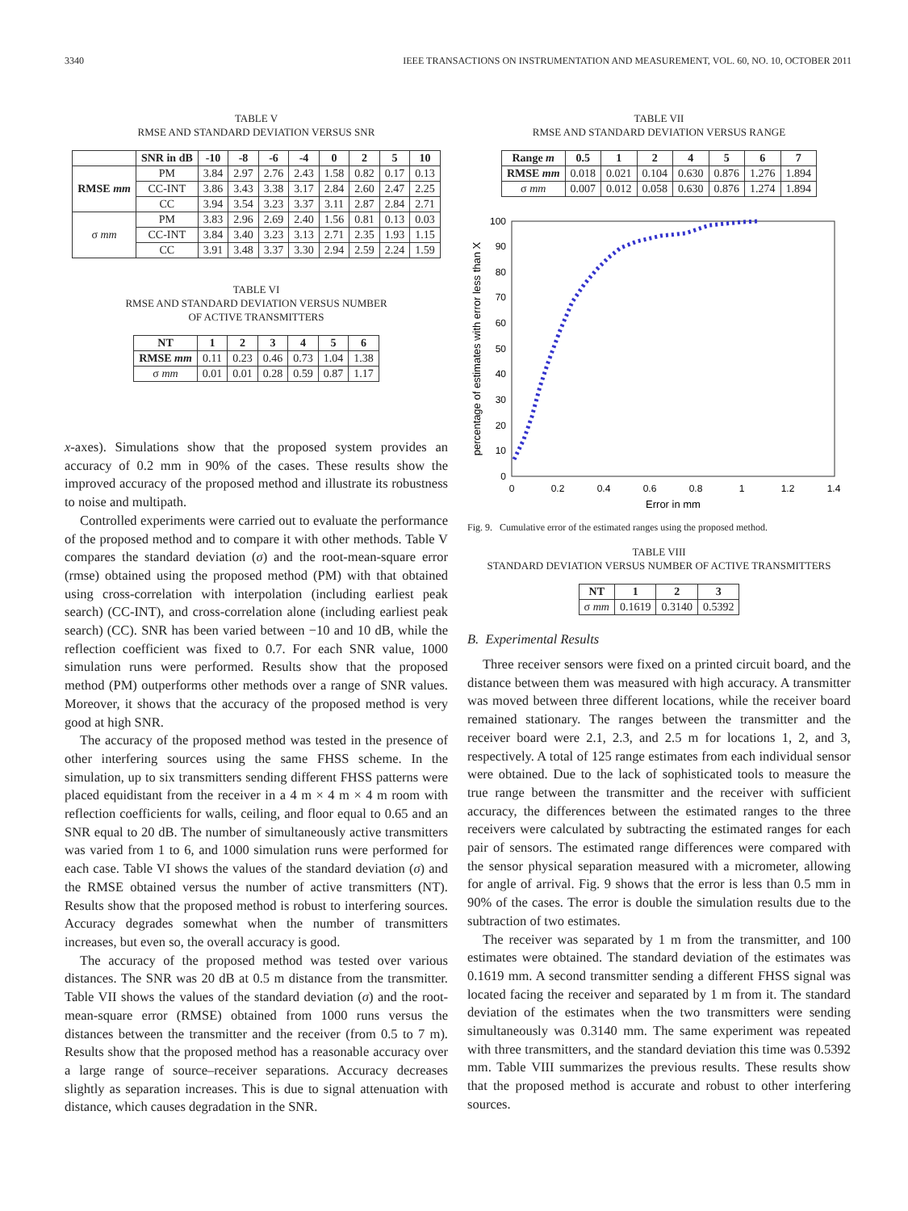3340 IEEE TRANSACTIONS ON INSTRUMENTATION AND MEASUREMENT, VOL. 60, NO. 10, OCTOBER 2011
TABLE V
RMSE AND STANDARD DEVIATION VERSUS SNR
| | SNR in dB | -10 | -8 | -6 | -4 | 0 | 2 | 5 | 10 |
| --- | --- | --- | --- | --- | --- | --- | --- | --- | --- |
| RMSE mm | PM | 3.84 | 2.97 | 2.76 | 2.43 | 1.58 | 0.82 | 0.17 | 0.13 |
| | CC-INT | 3.86 | 3.43 | 3.38 | 3.17 | 2.84 | 2.60 | 2.47 | 2.25 |
| | CC | 3.94 | 3.54 | 3.23 | 3.37 | 3.11 | 2.87 | 2.84 | 2.71 |
| σ mm | PM | 3.83 | 2.96 | 2.69 | 2.40 | 1.56 | 0.81 | 0.13 | 0.03 |
| | CC-INT | 3.84 | 3.40 | 3.23 | 3.13 | 2.71 | 2.35 | 1.93 | 1.15 |
| | CC | 3.91 | 3.48 | 3.37 | 3.30 | 2.94 | 2.59 | 2.24 | 1.59 |
TABLE VI
RMSE AND STANDARD DEVIATION VERSUS NUMBER
OF ACTIVE TRANSMITTERS
| NT | 1 | 2 | 3 | 4 | 5 | 6 |
| --- | --- | --- | --- | --- | --- | --- |
| RMSE mm | 0.11 | 0.23 | 0.46 | 0.73 | 1.04 | 1.38 |
| σ mm | 0.01 | 0.01 | 0.28 | 0.59 | 0.87 | 1.17 |
x-axes). Simulations show that the proposed system provides an accuracy of 0.2 mm in 90% of the cases. These results show the improved accuracy of the proposed method and illustrate its robustness to noise and multipath.
Controlled experiments were carried out to evaluate the performance of the proposed method and to compare it with other methods. Table V compares the standard deviation (σ) and the root-mean-square error (rmse) obtained using the proposed method (PM) with that obtained using cross-correlation with interpolation (including earliest peak search) (CC-INT), and cross-correlation alone (including earliest peak search) (CC). SNR has been varied between −10 and 10 dB, while the reflection coefficient was fixed to 0.7. For each SNR value, 1000 simulation runs were performed. Results show that the proposed method (PM) outperforms other methods over a range of SNR values. Moreover, it shows that the accuracy of the proposed method is very good at high SNR.
The accuracy of the proposed method was tested in the presence of other interfering sources using the same FHSS scheme. In the simulation, up to six transmitters sending different FHSS patterns were placed equidistant from the receiver in a 4 m × 4 m × 4 m room with reflection coefficients for walls, ceiling, and floor equal to 0.65 and an SNR equal to 20 dB. The number of simultaneously active transmitters was varied from 1 to 6, and 1000 simulation runs were performed for each case. Table VI shows the values of the standard deviation (σ) and the RMSE obtained versus the number of active transmitters (NT). Results show that the proposed method is robust to interfering sources. Accuracy degrades somewhat when the number of transmitters increases, but even so, the overall accuracy is good.
The accuracy of the proposed method was tested over various distances. The SNR was 20 dB at 0.5 m distance from the transmitter. Table VII shows the values of the standard deviation (σ) and the root-mean-square error (RMSE) obtained from 1000 runs versus the distances between the transmitter and the receiver (from 0.5 to 7 m). Results show that the proposed method has a reasonable accuracy over a large range of source–receiver separations. Accuracy decreases slightly as separation increases. This is due to signal attenuation with distance, which causes degradation in the SNR.
TABLE VII
RMSE AND STANDARD DEVIATION VERSUS RANGE
| Range m | 0.5 | 1 | 2 | 4 | 5 | 6 | 7 |
| --- | --- | --- | --- | --- | --- | --- | --- |
| RMSE mm | 0.018 | 0.021 | 0.104 | 0.630 | 0.876 | 1.276 | 1.894 |
| σ mm | 0.007 | 0.012 | 0.058 | 0.630 | 0.876 | 1.274 | 1.894 |
0
0.2
0.4
0.6
0.8
1
1.2
1.4
0
10
20
30
40
50
60
70
80
90
100
Error in mm
percentage of estimates with error less than X
Fig. 9. Cumulative error of the estimated ranges using the proposed method.
TABLE VIII
STANDARD DEVIATION VERSUS NUMBER OF ACTIVE TRANSMITTERS
| NT | 1 | 2 | 3 |
| --- | --- | --- | --- |
| σ mm | 0.1619 | 0.3140 | 0.5392 |
B. Experimental Results
Three receiver sensors were fixed on a printed circuit board, and the distance between them was measured with high accuracy. A transmitter was moved between three different locations, while the receiver board remained stationary. The ranges between the transmitter and the receiver board were 2.1, 2.3, and 2.5 m for locations 1, 2, and 3, respectively. A total of 125 range estimates from each individual sensor were obtained. Due to the lack of sophisticated tools to measure the true range between the transmitter and the receiver with sufficient accuracy, the differences between the estimated ranges to the three receivers were calculated by subtracting the estimated ranges for each pair of sensors. The estimated range differences were compared with the sensor physical separation measured with a micrometer, allowing for angle of arrival. Fig. 9 shows that the error is less than 0.5 mm in 90% of the cases. The error is double the simulation results due to the subtraction of two estimates.
The receiver was separated by 1 m from the transmitter, and 100 estimates were obtained. The standard deviation of the estimates was 0.1619 mm. A second transmitter sending a different FHSS signal was located facing the receiver and separated by 1 m from it. The standard deviation of the estimates when the two transmitters were sending simultaneously was 0.3140 mm. The same experiment was repeated with three transmitters, and the standard deviation this time was 0.5392 mm. Table VIII summarizes the previous results. These results show that the proposed method is accurate and robust to other interfering sources.